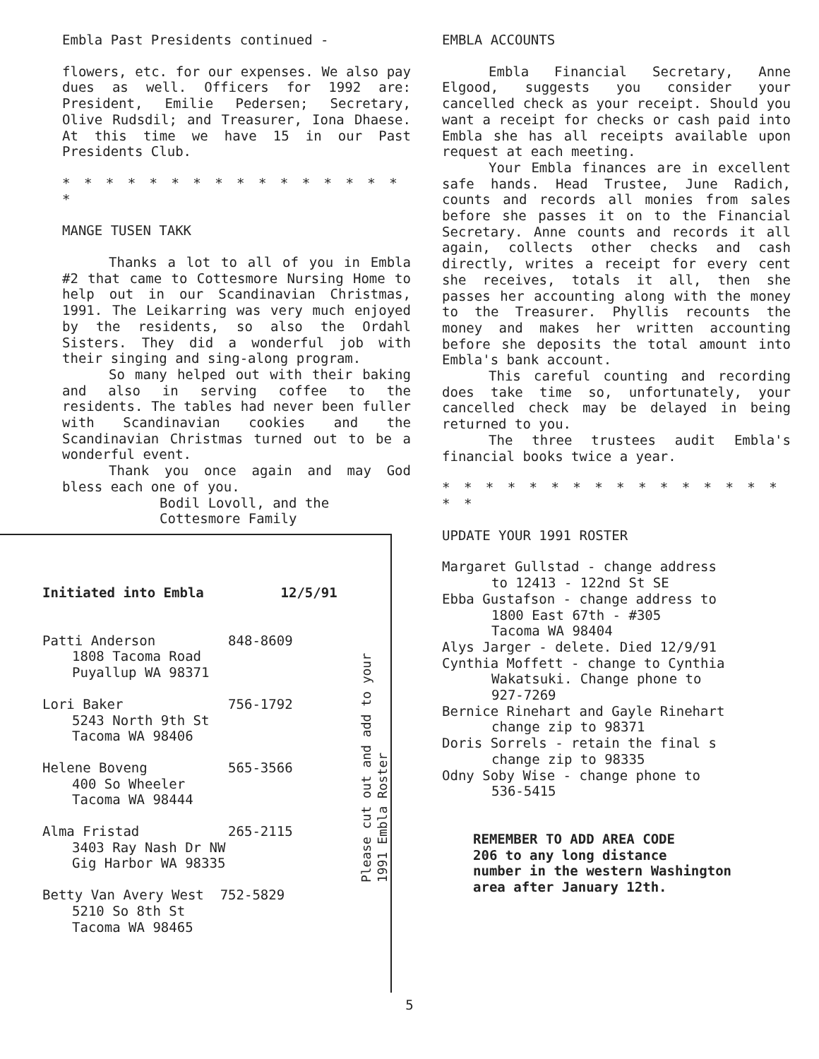Embla Past Presidents continued -
flowers, etc. for our expenses. We also pay dues as well. Officers for 1992 are: President, Emilie Pedersen; Secretary, Olive Rudsdil; and Treasurer, Iona Dhaese. At this time we have 15 in our Past Presidents Club.
* * * * * * * * * * * * * * * * *
MANGE TUSEN TAKK
Thanks a lot to all of you in Embla #2 that came to Cottesmore Nursing Home to help out in our Scandinavian Christmas, 1991. The Leikarring was very much enjoyed by the residents, so also the Ordahl Sisters. They did a wonderful job with their singing and sing-along program.
So many helped out with their baking and also in serving coffee to the residents. The tables had never been fuller with Scandinavian cookies and the Scandinavian Christmas turned out to be a wonderful event.
Thank you once again and may God bless each one of you.
Bodil Lovoll, and the
Cottesmore Family
Initiated into Embla 12/5/91
Patti Anderson 848-8609
1808 Tacoma Road
Puyallup WA 98371
Lori Baker 756-1792
5243 North 9th St
Tacoma WA 98406
Helene Boveng 565-3566
400 So Wheeler
Tacoma WA 98444
Alma Fristad 265-2115
3403 Ray Nash Dr NW
Gig Harbor WA 98335
Betty Van Avery West 752-5829
5210 So 8th St
Tacoma WA 98465
Please cut out and add to your
1991 Embla Roster
EMBLA ACCOUNTS
Embla Financial Secretary, Anne Elgood, suggests you consider your cancelled check as your receipt. Should you want a receipt for checks or cash paid into Embla she has all receipts available upon request at each meeting.
Your Embla finances are in excellent safe hands. Head Trustee, June Radich, counts and records all monies from sales before she passes it on to the Financial Secretary. Anne counts and records it all again, collects other checks and cash directly, writes a receipt for every cent she receives, totals it all, then she passes her accounting along with the money to the Treasurer. Phyllis recounts the money and makes her written accounting before she deposits the total amount into Embla's bank account.
This careful counting and recording does take time so, unfortunately, your cancelled check may be delayed in being returned to you.
The three trustees audit Embla's financial books twice a year.
* * * * * * * * * * * * * * * * * *
UPDATE YOUR 1991 ROSTER
Margaret Gullstad - change address
to 12413 - 122nd St SE
Ebba Gustafson - change address to
1800 East 67th - #305
Tacoma WA 98404
Alys Jarger - delete. Died 12/9/91
Cynthia Moffett - change to Cynthia
Wakatsuki. Change phone to
927-7269
Bernice Rinehart and Gayle Rinehart
change zip to 98371
Doris Sorrels - retain the final s
change zip to 98335
Odny Soby Wise - change phone to
536-5415
REMEMBER TO ADD AREA CODE
206 to any long distance
number in the western Washington
area after January 12th.
5